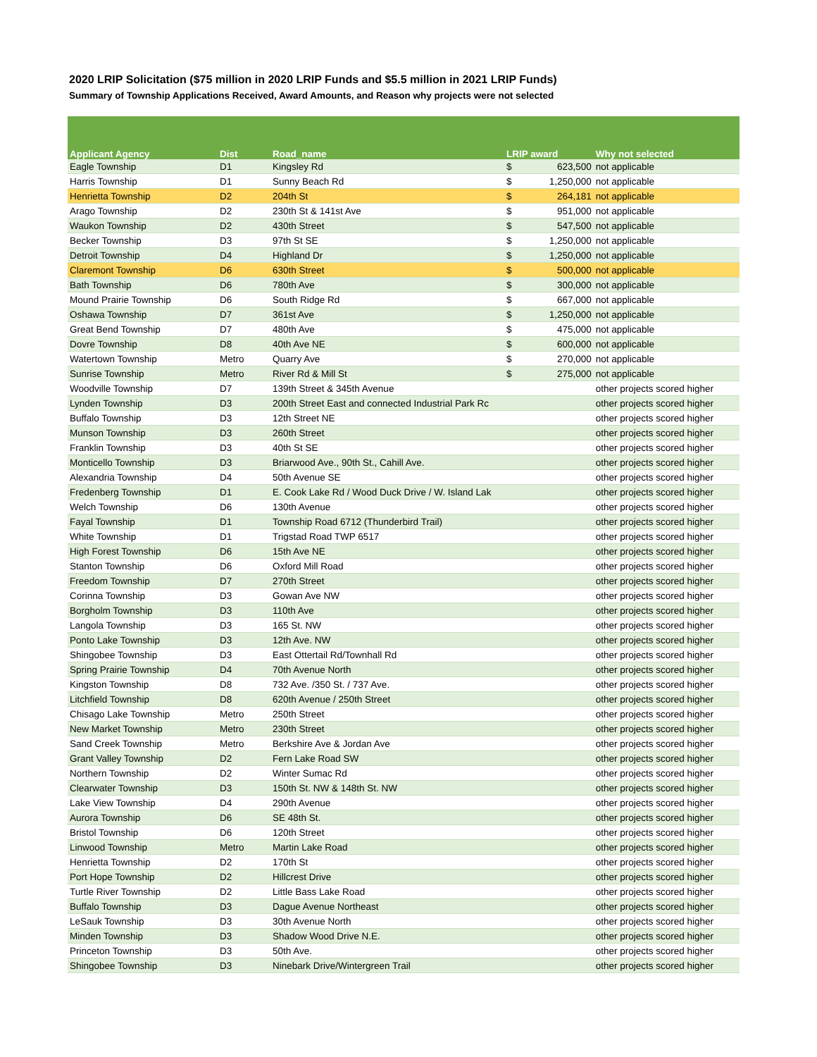2020 LRIP Solicitation ($75 million in 2020 LRIP Funds and $5.5 million in 2021 LRIP Funds)
Summary of Township Applications Received, Award Amounts, and Reason why projects were not selected
| Applicant Agency | Dist | Road_name | LRIP award | | Why not selected |
| --- | --- | --- | --- | --- | --- |
| Eagle Township | D1 | Kingsley Rd | $ | 623,500 | not applicable |
| Harris Township | D1 | Sunny Beach Rd | $ | 1,250,000 | not applicable |
| Henrietta Township | D2 | 204th St | $ | 264,181 | not applicable |
| Arago Township | D2 | 230th St & 141st Ave | $ | 951,000 | not applicable |
| Waukon Township | D2 | 430th Street | $ | 547,500 | not applicable |
| Becker Township | D3 | 97th St SE | $ | 1,250,000 | not applicable |
| Detroit Township | D4 | Highland Dr | $ | 1,250,000 | not applicable |
| Claremont Township | D6 | 630th Street | $ | 500,000 | not applicable |
| Bath Township | D6 | 780th Ave | $ | 300,000 | not applicable |
| Mound Prairie Township | D6 | South Ridge Rd | $ | 667,000 | not applicable |
| Oshawa Township | D7 | 361st Ave | $ | 1,250,000 | not applicable |
| Great Bend Township | D7 | 480th Ave | $ | 475,000 | not applicable |
| Dovre Township | D8 | 40th Ave NE | $ | 600,000 | not applicable |
| Watertown Township | Metro | Quarry Ave | $ | 270,000 | not applicable |
| Sunrise Township | Metro | River Rd & Mill St | $ | 275,000 | not applicable |
| Woodville Township | D7 | 139th Street & 345th Avenue | | | other projects scored higher |
| Lynden Township | D3 | 200th Street East and connected Industrial Park Rc | | | other projects scored higher |
| Buffalo Township | D3 | 12th Street NE | | | other projects scored higher |
| Munson Township | D3 | 260th Street | | | other projects scored higher |
| Franklin Township | D3 | 40th St SE | | | other projects scored higher |
| Monticello Township | D3 | Briarwood Ave., 90th St., Cahill Ave. | | | other projects scored higher |
| Alexandria Township | D4 | 50th Avenue SE | | | other projects scored higher |
| Fredenberg Township | D1 | E. Cook Lake Rd / Wood Duck Drive / W. Island Lak | | | other projects scored higher |
| Welch Township | D6 | 130th Avenue | | | other projects scored higher |
| Fayal Township | D1 | Township Road 6712 (Thunderbird Trail) | | | other projects scored higher |
| White Township | D1 | Trigstad Road TWP 6517 | | | other projects scored higher |
| High Forest Township | D6 | 15th Ave NE | | | other projects scored higher |
| Stanton Township | D6 | Oxford Mill Road | | | other projects scored higher |
| Freedom Township | D7 | 270th Street | | | other projects scored higher |
| Corinna Township | D3 | Gowan Ave NW | | | other projects scored higher |
| Borgholm Township | D3 | 110th Ave | | | other projects scored higher |
| Langola Township | D3 | 165 St. NW | | | other projects scored higher |
| Ponto Lake Township | D3 | 12th Ave. NW | | | other projects scored higher |
| Shingobee Township | D3 | East Ottertail Rd/Townhall Rd | | | other projects scored higher |
| Spring Prairie Township | D4 | 70th Avenue North | | | other projects scored higher |
| Kingston Township | D8 | 732 Ave. /350 St. / 737 Ave. | | | other projects scored higher |
| Litchfield Township | D8 | 620th Avenue / 250th Street | | | other projects scored higher |
| Chisago Lake Township | Metro | 250th Street | | | other projects scored higher |
| New Market Township | Metro | 230th Street | | | other projects scored higher |
| Sand Creek Township | Metro | Berkshire Ave & Jordan Ave | | | other projects scored higher |
| Grant Valley Township | D2 | Fern Lake Road SW | | | other projects scored higher |
| Northern Township | D2 | Winter Sumac Rd | | | other projects scored higher |
| Clearwater Township | D3 | 150th St. NW & 148th St. NW | | | other projects scored higher |
| Lake View Township | D4 | 290th Avenue | | | other projects scored higher |
| Aurora Township | D6 | SE 48th St. | | | other projects scored higher |
| Bristol Township | D6 | 120th Street | | | other projects scored higher |
| Linwood Township | Metro | Martin Lake Road | | | other projects scored higher |
| Henrietta Township | D2 | 170th St | | | other projects scored higher |
| Port Hope Township | D2 | Hillcrest Drive | | | other projects scored higher |
| Turtle River Township | D2 | Little Bass Lake Road | | | other projects scored higher |
| Buffalo Township | D3 | Dague Avenue Northeast | | | other projects scored higher |
| LeSauk Township | D3 | 30th Avenue North | | | other projects scored higher |
| Minden Township | D3 | Shadow Wood Drive N.E. | | | other projects scored higher |
| Princeton Township | D3 | 50th Ave. | | | other projects scored higher |
| Shingobee Township | D3 | Ninebark Drive/Wintergreen Trail | | | other projects scored higher |